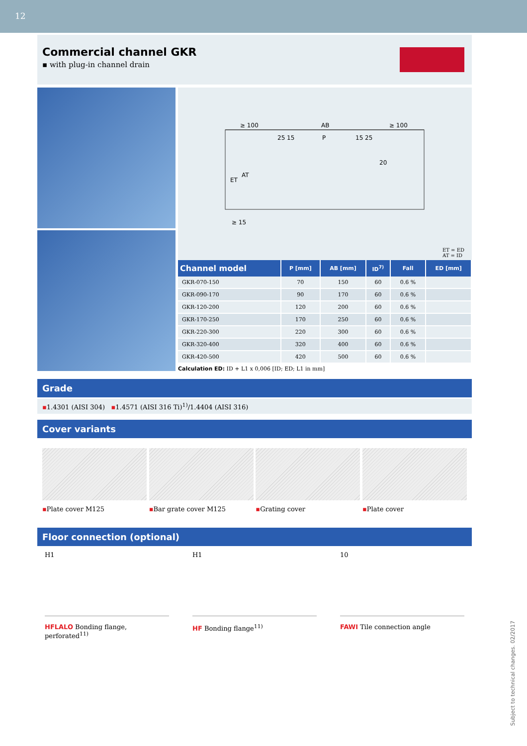12
Commercial channel GKR
▪ with plug-in channel drain
≥ 100
AB
≥ 100
25 15
P
15 25
ET
AT
20
≥ 15
ET = ED
AT = ID
| Channel model | P [mm] | AB [mm] | ID<sup>7)</sup> | Fall | ED [mm] |
| --- | --- | --- | --- | --- | --- |
| GKR-070-150 | 70 | 150 | 60 | 0.6 % | |
| GKR-090-170 | 90 | 170 | 60 | 0.6 % | |
| GKR-120-200 | 120 | 200 | 60 | 0.6 % | |
| GKR-170-250 | 170 | 250 | 60 | 0.6 % | |
| GKR-220-300 | 220 | 300 | 60 | 0.6 % | |
| GKR-320-400 | 320 | 400 | 60 | 0.6 % | |
| GKR-420-500 | 420 | 500 | 60 | 0.6 % | |
Calculation ED: ID + L1 x 0,006 [ID; ED; L1 in mm]
Grade
▪1.4301 (AISI 304) ▪1.4571 (AISI 316 Ti)<sup>1)</sup>/1.4404 (AISI 316)
Cover variants
▪Plate cover M125 ▪Bar grate cover M125 ▪Grating cover ▪Plate cover
Floor connection (optional)
H1
HFLALO Bonding flange, perforated<sup>11)</sup>
H1
HF Bonding flange<sup>11)</sup>
10
FAWI Tile connection angle
Subject to technical changes. 02/2017